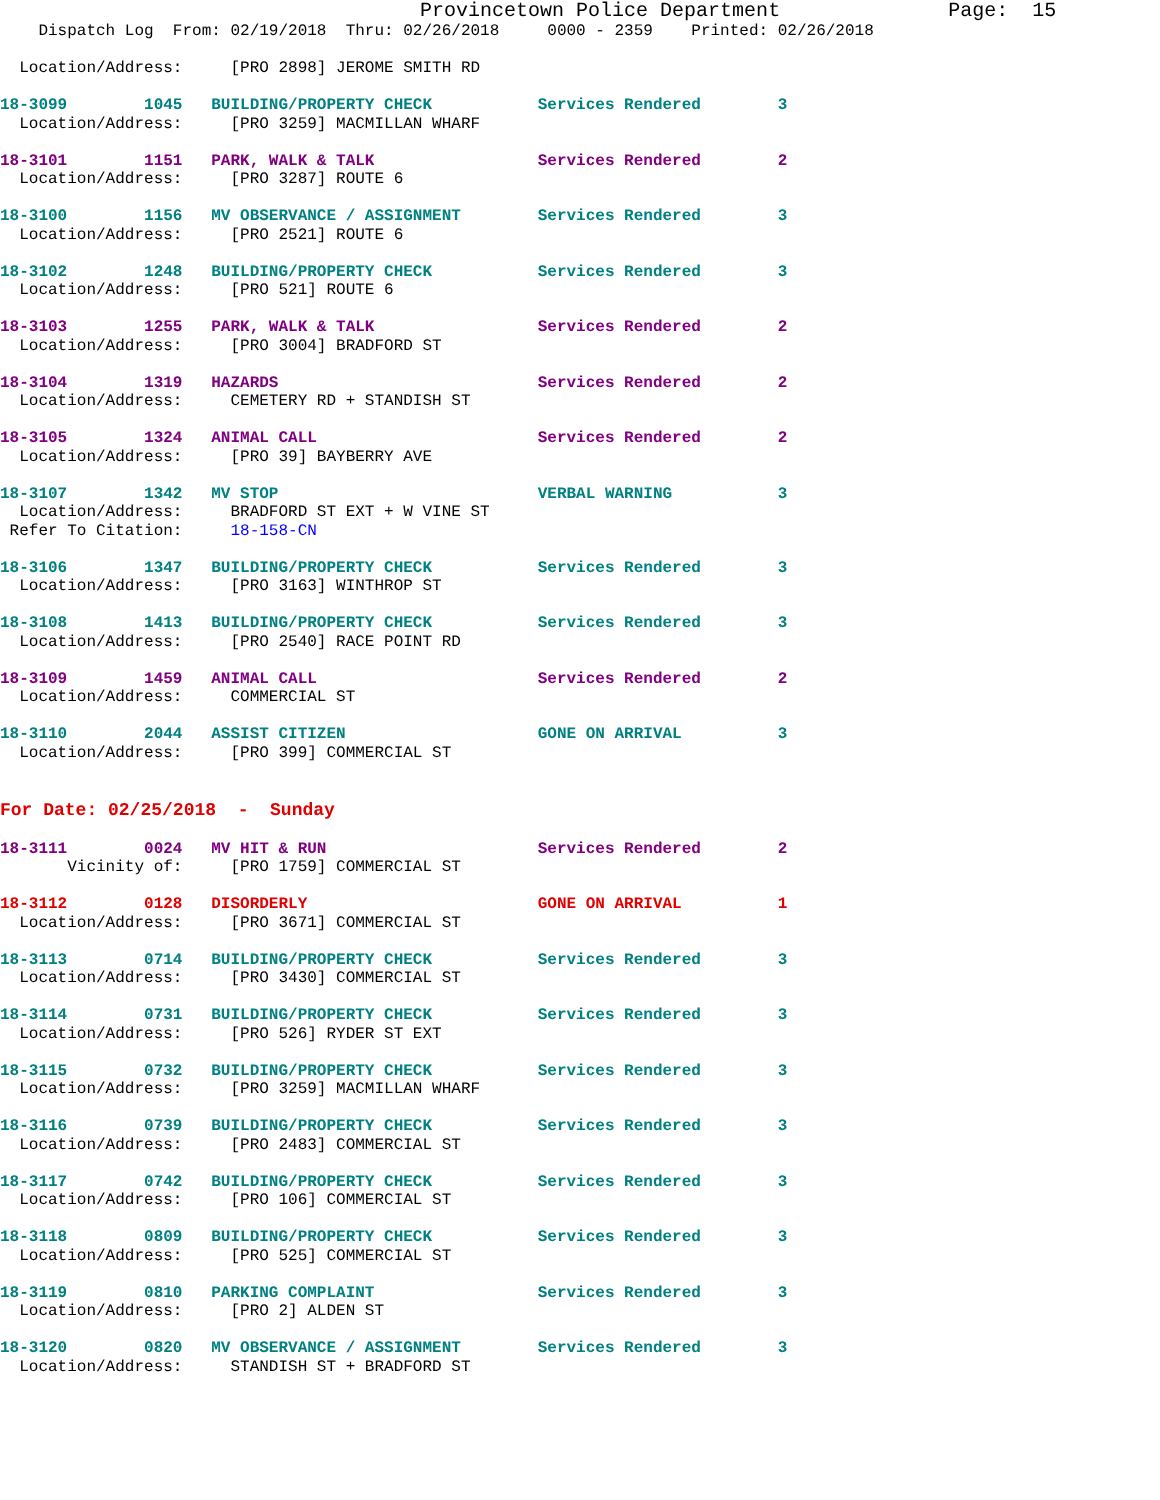Provincetown Police Department              Page:  15
    Dispatch Log  From: 02/19/2018  Thru: 02/26/2018     0000 - 2359    Printed: 02/26/2018

  Location/Address:     [PRO 2898] JEROME SMITH RD

18-3099        1045   BUILDING/PROPERTY CHECK           Services Rendered        3
  Location/Address:     [PRO 3259] MACMILLAN WHARF

18-3101        1151   PARK, WALK & TALK                 Services Rendered        2
  Location/Address:     [PRO 3287] ROUTE 6

18-3100        1156   MV OBSERVANCE / ASSIGNMENT        Services Rendered        3
  Location/Address:     [PRO 2521] ROUTE 6

18-3102        1248   BUILDING/PROPERTY CHECK           Services Rendered        3
  Location/Address:     [PRO 521] ROUTE 6

18-3103        1255   PARK, WALK & TALK                 Services Rendered        2
  Location/Address:     [PRO 3004] BRADFORD ST

18-3104        1319   HAZARDS                           Services Rendered        2
  Location/Address:     CEMETERY RD + STANDISH ST

18-3105        1324   ANIMAL CALL                       Services Rendered        2
  Location/Address:     [PRO 39] BAYBERRY AVE

18-3107        1342   MV STOP                           VERBAL WARNING           3
  Location/Address:     BRADFORD ST EXT + W VINE ST
 Refer To Citation:     18-158-CN

18-3106        1347   BUILDING/PROPERTY CHECK           Services Rendered        3
  Location/Address:     [PRO 3163] WINTHROP ST

18-3108        1413   BUILDING/PROPERTY CHECK           Services Rendered        3
  Location/Address:     [PRO 2540] RACE POINT RD

18-3109        1459   ANIMAL CALL                       Services Rendered        2
  Location/Address:     COMMERCIAL ST

18-3110        2044   ASSIST CITIZEN                    GONE ON ARRIVAL          3
  Location/Address:     [PRO 399] COMMERCIAL ST


For Date: 02/25/2018  -  Sunday

18-3111        0024   MV HIT & RUN                      Services Rendered        2
       Vicinity of:     [PRO 1759] COMMERCIAL ST

18-3112        0128   DISORDERLY                        GONE ON ARRIVAL          1
  Location/Address:     [PRO 3671] COMMERCIAL ST

18-3113        0714   BUILDING/PROPERTY CHECK           Services Rendered        3
  Location/Address:     [PRO 3430] COMMERCIAL ST

18-3114        0731   BUILDING/PROPERTY CHECK           Services Rendered        3
  Location/Address:     [PRO 526] RYDER ST EXT

18-3115        0732   BUILDING/PROPERTY CHECK           Services Rendered        3
  Location/Address:     [PRO 3259] MACMILLAN WHARF

18-3116        0739   BUILDING/PROPERTY CHECK           Services Rendered        3
  Location/Address:     [PRO 2483] COMMERCIAL ST

18-3117        0742   BUILDING/PROPERTY CHECK           Services Rendered        3
  Location/Address:     [PRO 106] COMMERCIAL ST

18-3118        0809   BUILDING/PROPERTY CHECK           Services Rendered        3
  Location/Address:     [PRO 525] COMMERCIAL ST

18-3119        0810   PARKING COMPLAINT                 Services Rendered        3
  Location/Address:     [PRO 2] ALDEN ST

18-3120        0820   MV OBSERVANCE / ASSIGNMENT        Services Rendered        3
  Location/Address:     STANDISH ST + BRADFORD ST